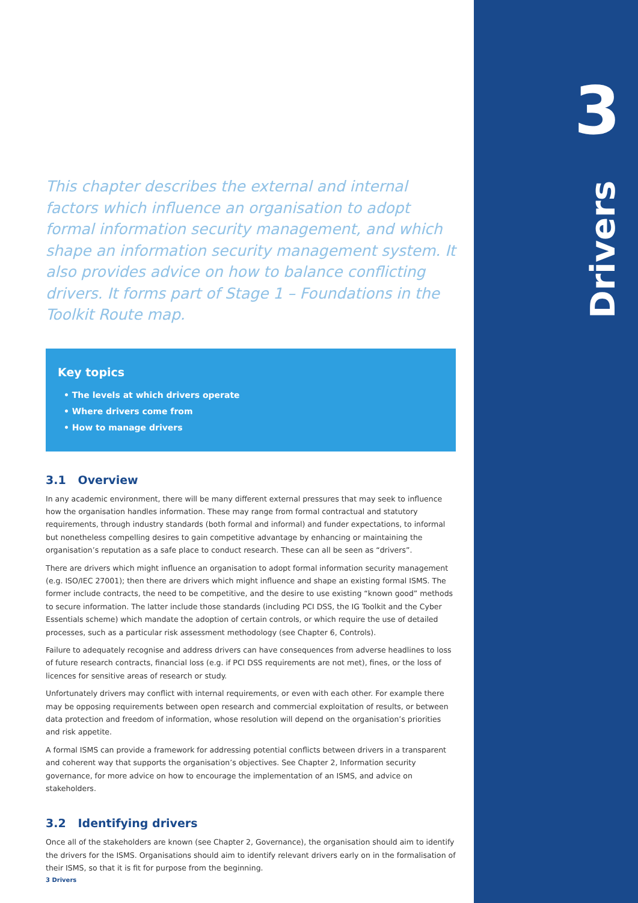3
Drivers
This chapter describes the external and internal factors which influence an organisation to adopt formal information security management, and which shape an information security management system. It also provides advice on how to balance conflicting drivers. It forms part of Stage 1 – Foundations in the Toolkit Route map.
Key topics
• The levels at which drivers operate
• Where drivers come from
• How to manage drivers
3.1 Overview
In any academic environment, there will be many different external pressures that may seek to influence how the organisation handles information. These may range from formal contractual and statutory requirements, through industry standards (both formal and informal) and funder expectations, to informal but nonetheless compelling desires to gain competitive advantage by enhancing or maintaining the organisation’s reputation as a safe place to conduct research. These can all be seen as “drivers”.
There are drivers which might influence an organisation to adopt formal information security management (e.g. ISO/IEC 27001); then there are drivers which might influence and shape an existing formal ISMS. The former include contracts, the need to be competitive, and the desire to use existing “known good” methods to secure information. The latter include those standards (including PCI DSS, the IG Toolkit and the Cyber Essentials scheme) which mandate the adoption of certain controls, or which require the use of detailed processes, such as a particular risk assessment methodology (see Chapter 6, Controls).
Failure to adequately recognise and address drivers can have consequences from adverse headlines to loss of future research contracts, financial loss (e.g. if PCI DSS requirements are not met), fines, or the loss of licences for sensitive areas of research or study.
Unfortunately drivers may conflict with internal requirements, or even with each other. For example there may be opposing requirements between open research and commercial exploitation of results, or between data protection and freedom of information, whose resolution will depend on the organisation’s priorities and risk appetite.
A formal ISMS can provide a framework for addressing potential conflicts between drivers in a transparent and coherent way that supports the organisation’s objectives. See Chapter 2, Information security governance, for more advice on how to encourage the implementation of an ISMS, and advice on stakeholders.
3.2 Identifying drivers
Once all of the stakeholders are known (see Chapter 2, Governance), the organisation should aim to identify the drivers for the ISMS. Organisations should aim to identify relevant drivers early on in the formalisation of their ISMS, so that it is fit for purpose from the beginning.
3 Drivers